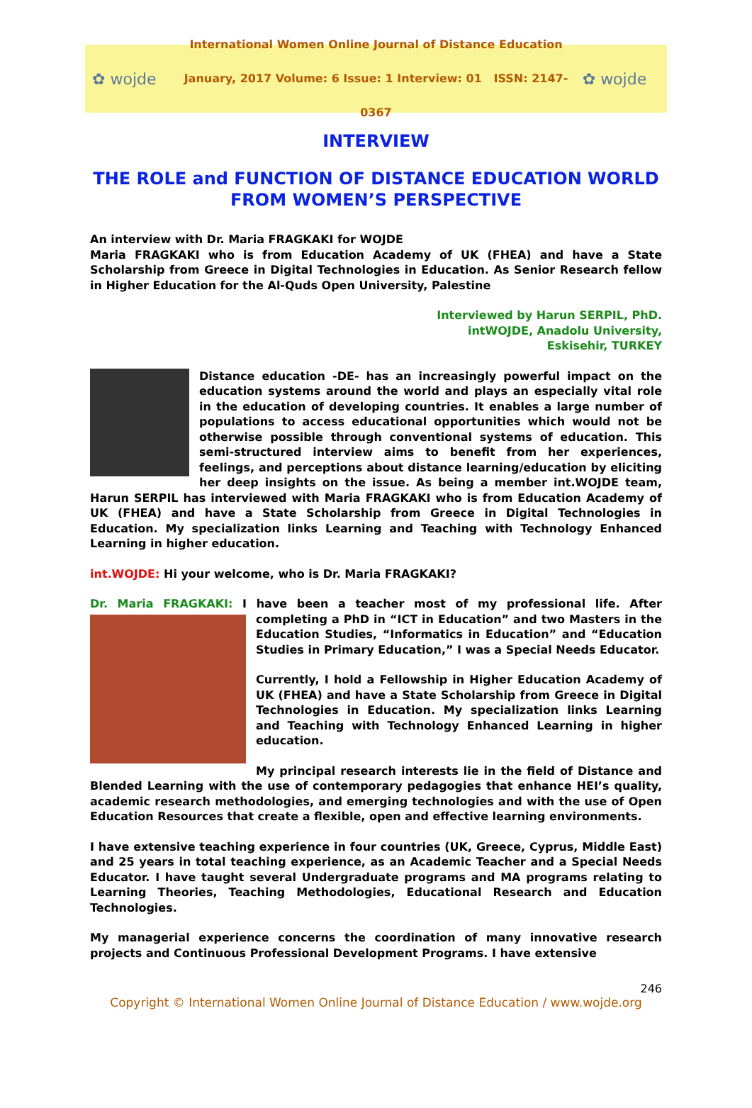✿ wojde
International Women Online Journal of Distance Education
January, 2017 Volume: 6 Issue: 1 Interview: 01 ISSN: 2147-0367
✿ wojde
INTERVIEW
THE ROLE and FUNCTION OF DISTANCE EDUCATION WORLD
FROM WOMEN’S PERSPECTIVE
An interview with Dr. Maria FRAGKAKI for WOJDE
Maria FRAGKAKI who is from Education Academy of UK (FHEA) and have a State Scholarship from Greece in Digital Technologies in Education. As Senior Research fellow in Higher Education for the Al-Quds Open University, Palestine
Interviewed by Harun SERPIL, PhD.
intWOJDE, Anadolu University,
Eskisehir, TURKEY
Distance education -DE- has an increasingly powerful impact on the education systems around the world and plays an especially vital role in the education of developing countries. It enables a large number of populations to access educational opportunities which would not be otherwise possible through conventional systems of education. This semi-structured interview aims to benefit from her experiences, feelings, and perceptions about distance learning/education by eliciting her deep insights on the issue. As being a member int.WOJDE team, Harun SERPIL has interviewed with Maria FRAGKAKI who is from Education Academy of UK (FHEA) and have a State Scholarship from Greece in Digital Technologies in Education. My specialization links Learning and Teaching with Technology Enhanced Learning in higher education.
int.WOJDE: Hi your welcome, who is Dr. Maria FRAGKAKI?
Dr. Maria FRAGKAKI: I have been a teacher most of my professional life. After completing a PhD in “ICT in Education” and two Masters in the Education Studies, “Informatics in Education” and “Education Studies in Primary Education,” I was a Special Needs Educator.
Currently, I hold a Fellowship in Higher Education Academy of UK (FHEA) and have a State Scholarship from Greece in Digital Technologies in Education. My specialization links Learning and Teaching with Technology Enhanced Learning in higher education.
My principal research interests lie in the field of Distance and Blended Learning with the use of contemporary pedagogies that enhance HEI’s quality, academic research methodologies, and emerging technologies and with the use of Open Education Resources that create a flexible, open and effective learning environments.
I have extensive teaching experience in four countries (UK, Greece, Cyprus, Middle East) and 25 years in total teaching experience, as an Academic Teacher and a Special Needs Educator. I have taught several Undergraduate programs and MA programs relating to Learning Theories, Teaching Methodologies, Educational Research and Education Technologies.
My managerial experience concerns the coordination of many innovative research projects and Continuous Professional Development Programs. I have extensive
246
Copyright © International Women Online Journal of Distance Education / www.wojde.org